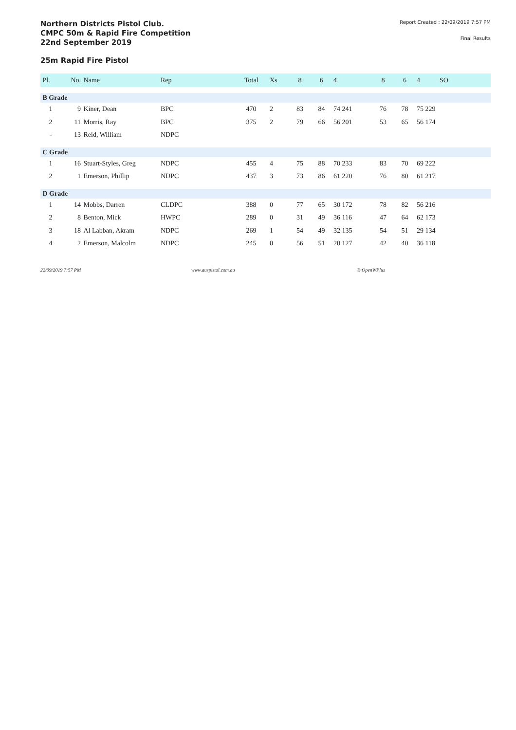Northern Districts Pistol Club.
CMPC 50m & Rapid Fire Competition
22nd September 2019
Report Created : 22/09/2019 7:57 PM
Final Results
25m Rapid Fire Pistol
| Pl. | No. | Name | Rep | Total | Xs | 8 | 6 | 4 | 8 | 6 | 4 | SO |
| --- | --- | --- | --- | --- | --- | --- | --- | --- | --- | --- | --- | --- |
| B Grade | | | | | | | | | | | | |
| 1 | 9 | Kiner, Dean | BPC | 470 | 2 | 83 | 84 | 74 241 | 76 | 78 | 75 229 | |
| 2 | 11 | Morris, Ray | BPC | 375 | 2 | 79 | 66 | 56 201 | 53 | 65 | 56 174 | |
| - | 13 | Reid, William | NDPC | | | | | | | | | |
| C Grade | | | | | | | | | | | | |
| 1 | 16 | Stuart-Styles, Greg | NDPC | 455 | 4 | 75 | 88 | 70 233 | 83 | 70 | 69 222 | |
| 2 | 1 | Emerson, Phillip | NDPC | 437 | 3 | 73 | 86 | 61 220 | 76 | 80 | 61 217 | |
| D Grade | | | | | | | | | | | | |
| 1 | 14 | Mobbs, Darren | CLDPC | 388 | 0 | 77 | 65 | 30 172 | 78 | 82 | 56 216 | |
| 2 | 8 | Benton, Mick | HWPC | 289 | 0 | 31 | 49 | 36 116 | 47 | 64 | 62 173 | |
| 3 | 18 | Al Labban, Akram | NDPC | 269 | 1 | 54 | 49 | 32 135 | 54 | 51 | 29 134 | |
| 4 | 2 | Emerson, Malcolm | NDPC | 245 | 0 | 56 | 51 | 20 127 | 42 | 40 | 36 118 | |
22/09/2019 7:57 PM www.auspistol.com.au © OpenWPlus